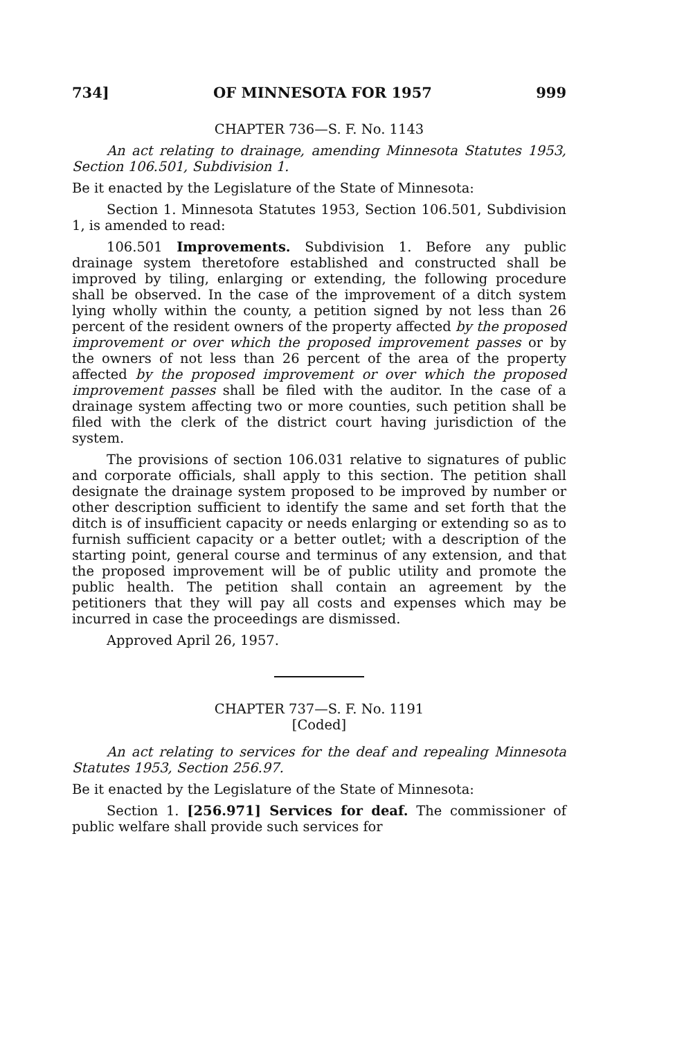734] OF MINNESOTA FOR 1957 999
CHAPTER 736—S. F. No. 1143
An act relating to drainage, amending Minnesota Statutes 1953, Section 106.501, Subdivision 1.
Be it enacted by the Legislature of the State of Minnesota:
Section 1. Minnesota Statutes 1953, Section 106.501, Subdivision 1, is amended to read:
106.501 Improvements. Subdivision 1. Before any public drainage system theretofore established and constructed shall be improved by tiling, enlarging or extending, the following procedure shall be observed. In the case of the improvement of a ditch system lying wholly within the county, a petition signed by not less than 26 percent of the resident owners of the property affected by the proposed improvement or over which the proposed improvement passes or by the owners of not less than 26 percent of the area of the property affected by the proposed improvement or over which the proposed improvement passes shall be filed with the auditor. In the case of a drainage system affecting two or more counties, such petition shall be filed with the clerk of the district court having jurisdiction of the system.
The provisions of section 106.031 relative to signatures of public and corporate officials, shall apply to this section. The petition shall designate the drainage system proposed to be improved by number or other description sufficient to identify the same and set forth that the ditch is of insufficient capacity or needs enlarging or extending so as to furnish sufficient capacity or a better outlet; with a description of the starting point, general course and terminus of any extension, and that the proposed improvement will be of public utility and promote the public health. The petition shall contain an agreement by the petitioners that they will pay all costs and expenses which may be incurred in case the proceedings are dismissed.
Approved April 26, 1957.
CHAPTER 737—S. F. No. 1191
[Coded]
An act relating to services for the deaf and repealing Minnesota Statutes 1953, Section 256.97.
Be it enacted by the Legislature of the State of Minnesota:
Section 1. [256.971] Services for deaf. The commissioner of public welfare shall provide such services for